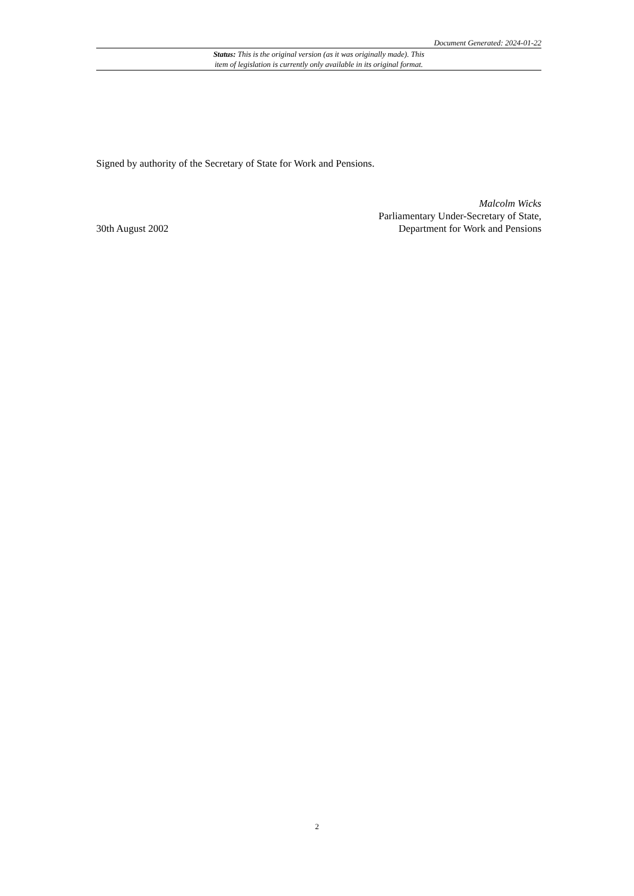Document Generated: 2024-01-22
Status: This is the original version (as it was originally made). This
item of legislation is currently only available in its original format.
Signed by authority of the Secretary of State for Work and Pensions.
30th August 2002
Malcolm Wicks
Parliamentary Under-Secretary of State,
Department for Work and Pensions
2